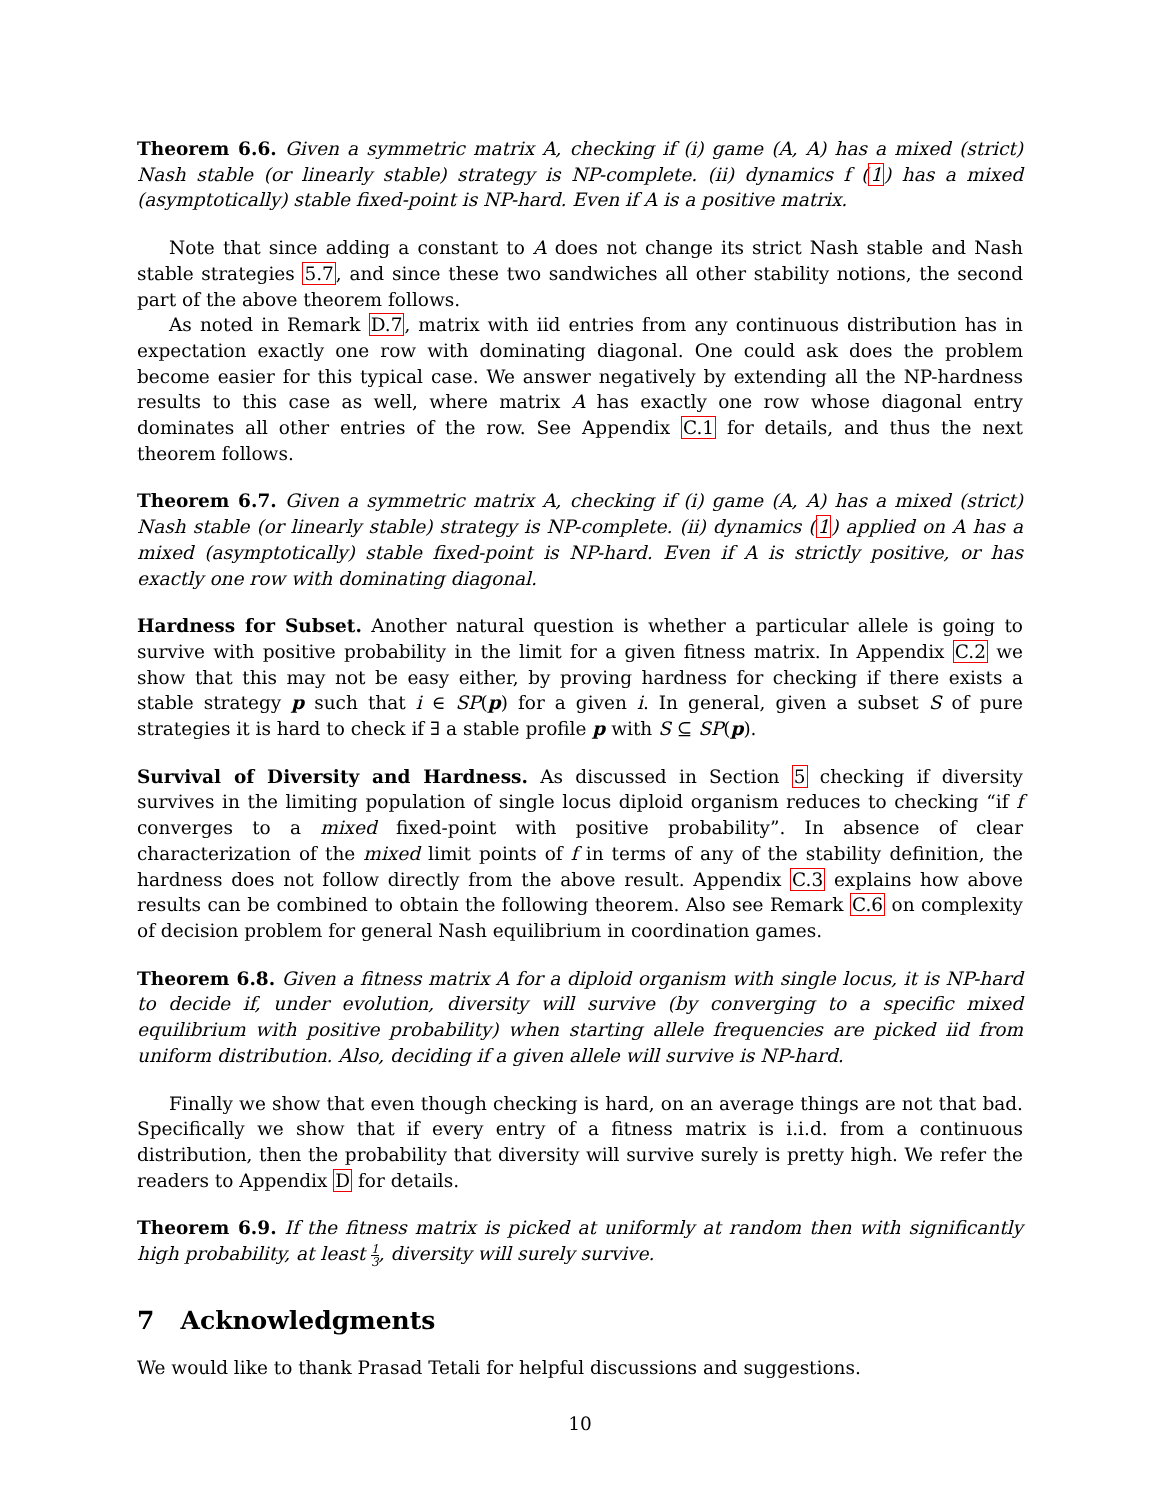Theorem 6.6. Given a symmetric matrix A, checking if (i) game (A, A) has a mixed (strict) Nash stable (or linearly stable) strategy is NP-complete. (ii) dynamics f (1) has a mixed (asymptotically) stable fixed-point is NP-hard. Even if A is a positive matrix.
Note that since adding a constant to A does not change its strict Nash stable and Nash stable strategies 5.7, and since these two sandwiches all other stability notions, the second part of the above theorem follows.
As noted in Remark D.7, matrix with iid entries from any continuous distribution has in expectation exactly one row with dominating diagonal. One could ask does the problem become easier for this typical case. We answer negatively by extending all the NP-hardness results to this case as well, where matrix A has exactly one row whose diagonal entry dominates all other entries of the row. See Appendix C.1 for details, and thus the next theorem follows.
Theorem 6.7. Given a symmetric matrix A, checking if (i) game (A, A) has a mixed (strict) Nash stable (or linearly stable) strategy is NP-complete. (ii) dynamics (1) applied on A has a mixed (asymptotically) stable fixed-point is NP-hard. Even if A is strictly positive, or has exactly one row with dominating diagonal.
Hardness for Subset. Another natural question is whether a particular allele is going to survive with positive probability in the limit for a given fitness matrix. In Appendix C.2 we show that this may not be easy either, by proving hardness for checking if there exists a stable strategy p such that i ∈ SP(p) for a given i. In general, given a subset S of pure strategies it is hard to check if ∃ a stable profile p with S ⊆ SP(p).
Survival of Diversity and Hardness. As discussed in Section 5 checking if diversity survives in the limiting population of single locus diploid organism reduces to checking “if f converges to a mixed fixed-point with positive probability”. In absence of clear characterization of the mixed limit points of f in terms of any of the stability definition, the hardness does not follow directly from the above result. Appendix C.3 explains how above results can be combined to obtain the following theorem. Also see Remark C.6 on complexity of decision problem for general Nash equilibrium in coordination games.
Theorem 6.8. Given a fitness matrix A for a diploid organism with single locus, it is NP-hard to decide if, under evolution, diversity will survive (by converging to a specific mixed equilibrium with positive probability) when starting allele frequencies are picked iid from uniform distribution. Also, deciding if a given allele will survive is NP-hard.
Finally we show that even though checking is hard, on an average things are not that bad. Specifically we show that if every entry of a fitness matrix is i.i.d. from a continuous distribution, then the probability that diversity will survive surely is pretty high. We refer the readers to Appendix D for details.
Theorem 6.9. If the fitness matrix is picked at uniformly at random then with significantly high probability, at least 1 3, diversity will surely survive.
7 Acknowledgments
We would like to thank Prasad Tetali for helpful discussions and suggestions.
10